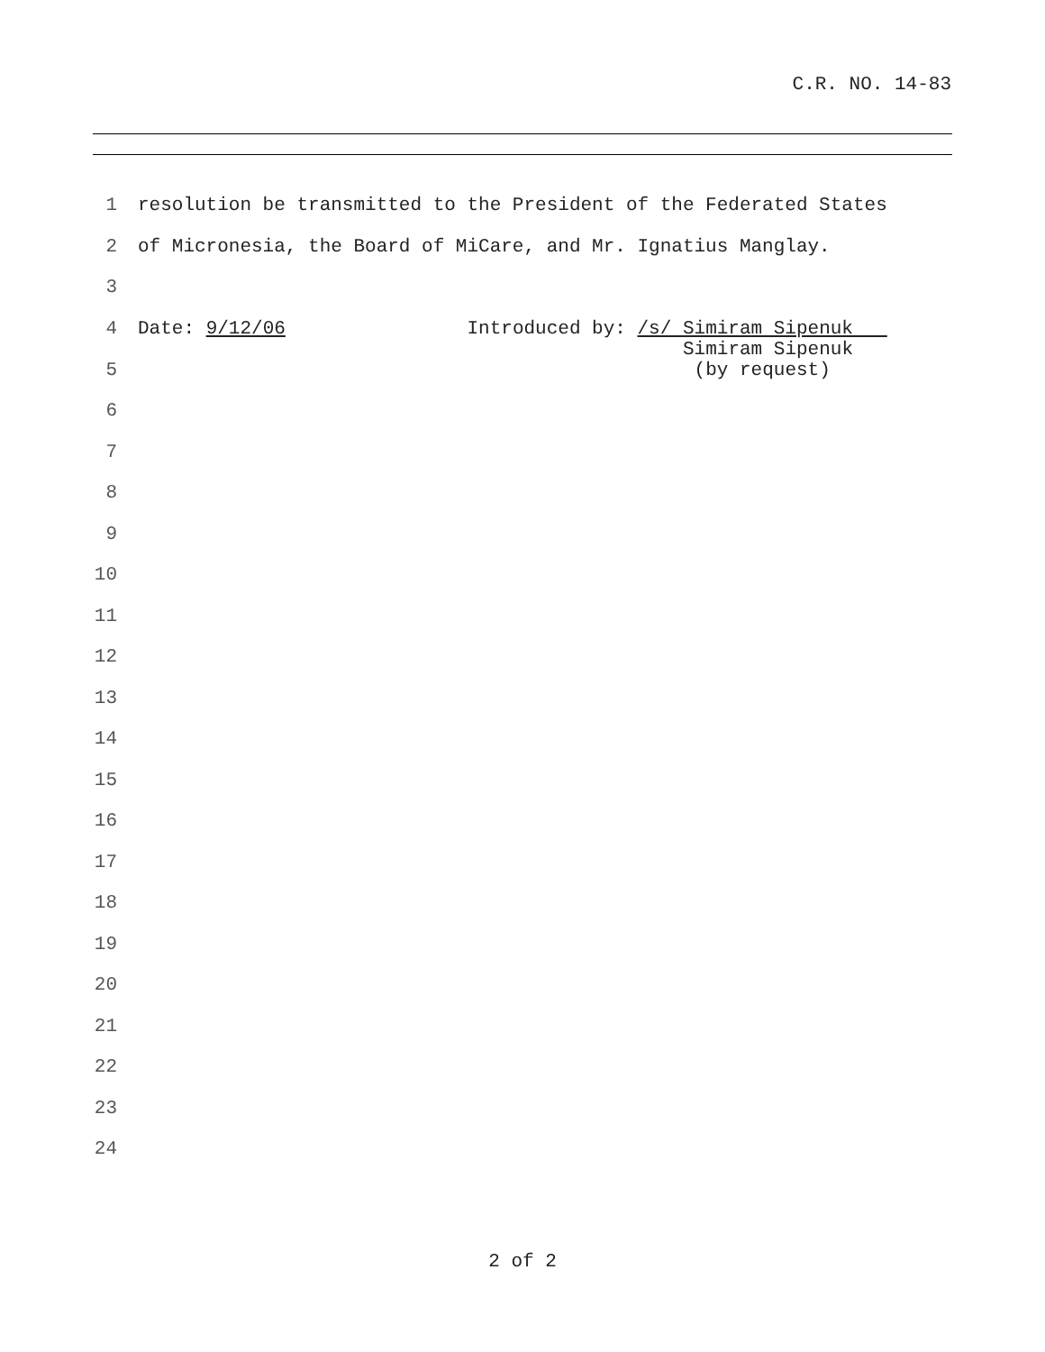C.R. NO. 14-83
1 resolution be transmitted to the President of the Federated States
2 of Micronesia, the Board of MiCare, and Mr. Ignatius Manglay.
3
4 Date: 9/12/06 Introduced by: /s/ Simiram Sipenuk
5 Simiram Sipenuk (by request)
6
7
8
9
10
11
12
13
14
15
16
17
18
19
20
21
22
23
24
2 of 2